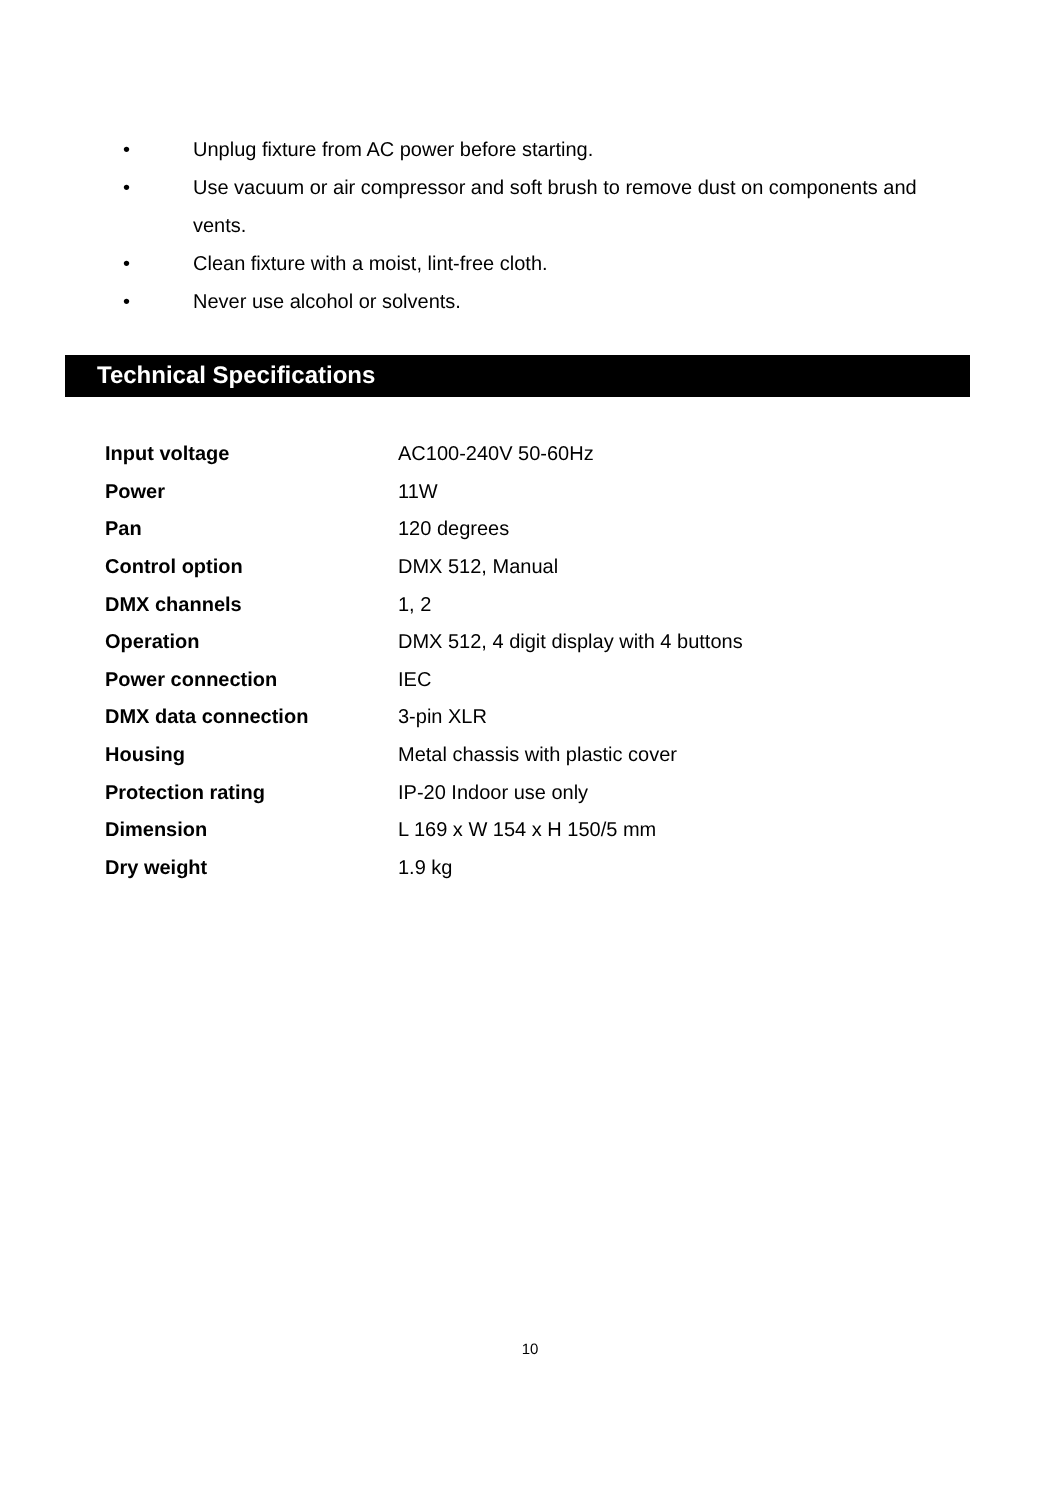• Unplug fixture from AC power before starting.
• Use vacuum or air compressor and soft brush to remove dust on components and vents.
• Clean fixture with a moist, lint-free cloth.
• Never use alcohol or solvents.
Technical Specifications
| Input voltage | AC100-240V 50-60Hz |
| Power | 11W |
| Pan | 120 degrees |
| Control option | DMX 512, Manual |
| DMX channels | 1, 2 |
| Operation | DMX 512, 4 digit display with 4 buttons |
| Power connection | IEC |
| DMX data connection | 3-pin XLR |
| Housing | Metal chassis with plastic cover |
| Protection rating | IP-20 Indoor use only |
| Dimension | L 169 x W 154 x H 150/5 mm |
| Dry weight | 1.9 kg |
10